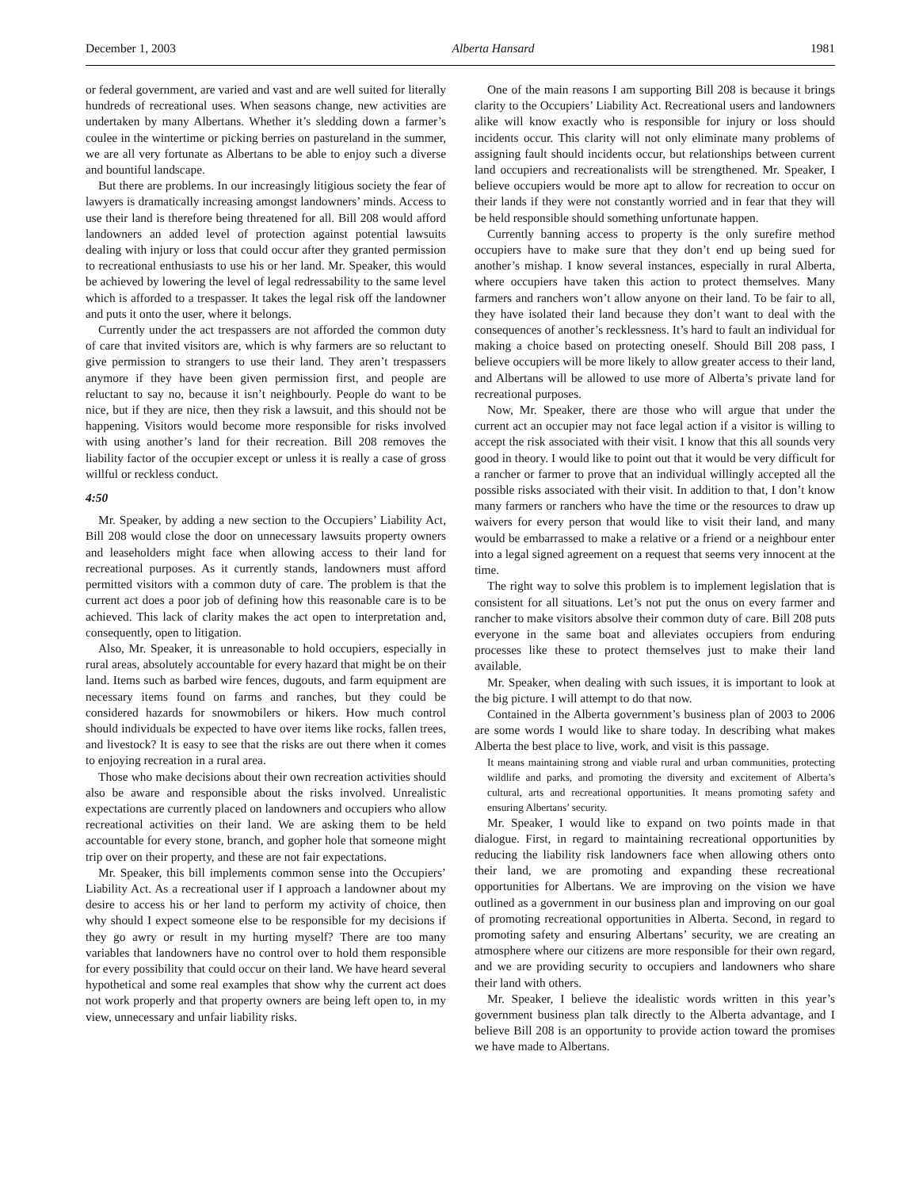December 1, 2003 Alberta Hansard 1981
or federal government, are varied and vast and are well suited for literally hundreds of recreational uses. When seasons change, new activities are undertaken by many Albertans. Whether it’s sledding down a farmer’s coulee in the wintertime or picking berries on pastureland in the summer, we are all very fortunate as Albertans to be able to enjoy such a diverse and bountiful landscape.
But there are problems. In our increasingly litigious society the fear of lawyers is dramatically increasing amongst landowners’ minds. Access to use their land is therefore being threatened for all. Bill 208 would afford landowners an added level of protection against potential lawsuits dealing with injury or loss that could occur after they granted permission to recreational enthusiasts to use his or her land. Mr. Speaker, this would be achieved by lowering the level of legal redressability to the same level which is afforded to a trespasser. It takes the legal risk off the landowner and puts it onto the user, where it belongs.
Currently under the act trespassers are not afforded the common duty of care that invited visitors are, which is why farmers are so reluctant to give permission to strangers to use their land. They aren’t trespassers anymore if they have been given permission first, and people are reluctant to say no, because it isn’t neighbourly. People do want to be nice, but if they are nice, then they risk a lawsuit, and this should not be happening. Visitors would become more responsible for risks involved with using another’s land for their recreation. Bill 208 removes the liability factor of the occupier except or unless it is really a case of gross willful or reckless conduct.
4:50
Mr. Speaker, by adding a new section to the Occupiers’ Liability Act, Bill 208 would close the door on unnecessary lawsuits property owners and leaseholders might face when allowing access to their land for recreational purposes. As it currently stands, landowners must afford permitted visitors with a common duty of care. The problem is that the current act does a poor job of defining how this reasonable care is to be achieved. This lack of clarity makes the act open to interpretation and, consequently, open to litigation.
Also, Mr. Speaker, it is unreasonable to hold occupiers, especially in rural areas, absolutely accountable for every hazard that might be on their land. Items such as barbed wire fences, dugouts, and farm equipment are necessary items found on farms and ranches, but they could be considered hazards for snowmobilers or hikers. How much control should individuals be expected to have over items like rocks, fallen trees, and livestock? It is easy to see that the risks are out there when it comes to enjoying recreation in a rural area.
Those who make decisions about their own recreation activities should also be aware and responsible about the risks involved. Unrealistic expectations are currently placed on landowners and occupiers who allow recreational activities on their land. We are asking them to be held accountable for every stone, branch, and gopher hole that someone might trip over on their property, and these are not fair expectations.
Mr. Speaker, this bill implements common sense into the Occupiers’ Liability Act. As a recreational user if I approach a landowner about my desire to access his or her land to perform my activity of choice, then why should I expect someone else to be responsible for my decisions if they go awry or result in my hurting myself? There are too many variables that landowners have no control over to hold them responsible for every possibility that could occur on their land. We have heard several hypothetical and some real examples that show why the current act does not work properly and that property owners are being left open to, in my view, unnecessary and unfair liability risks.
One of the main reasons I am supporting Bill 208 is because it brings clarity to the Occupiers’ Liability Act. Recreational users and landowners alike will know exactly who is responsible for injury or loss should incidents occur. This clarity will not only eliminate many problems of assigning fault should incidents occur, but relationships between current land occupiers and recreationalists will be strengthened. Mr. Speaker, I believe occupiers would be more apt to allow for recreation to occur on their lands if they were not constantly worried and in fear that they will be held responsible should something unfortunate happen.
Currently banning access to property is the only surefire method occupiers have to make sure that they don’t end up being sued for another’s mishap. I know several instances, especially in rural Alberta, where occupiers have taken this action to protect themselves. Many farmers and ranchers won’t allow anyone on their land. To be fair to all, they have isolated their land because they don’t want to deal with the consequences of another’s recklessness. It’s hard to fault an individual for making a choice based on protecting oneself. Should Bill 208 pass, I believe occupiers will be more likely to allow greater access to their land, and Albertans will be allowed to use more of Alberta’s private land for recreational purposes.
Now, Mr. Speaker, there are those who will argue that under the current act an occupier may not face legal action if a visitor is willing to accept the risk associated with their visit. I know that this all sounds very good in theory. I would like to point out that it would be very difficult for a rancher or farmer to prove that an individual willingly accepted all the possible risks associated with their visit. In addition to that, I don’t know many farmers or ranchers who have the time or the resources to draw up waivers for every person that would like to visit their land, and many would be embarrassed to make a relative or a friend or a neighbour enter into a legal signed agreement on a request that seems very innocent at the time.
The right way to solve this problem is to implement legislation that is consistent for all situations. Let’s not put the onus on every farmer and rancher to make visitors absolve their common duty of care. Bill 208 puts everyone in the same boat and alleviates occupiers from enduring processes like these to protect themselves just to make their land available.
Mr. Speaker, when dealing with such issues, it is important to look at the big picture. I will attempt to do that now.
Contained in the Alberta government’s business plan of 2003 to 2006 are some words I would like to share today. In describing what makes Alberta the best place to live, work, and visit is this passage.
It means maintaining strong and viable rural and urban communities, protecting wildlife and parks, and promoting the diversity and excitement of Alberta’s cultural, arts and recreational opportunities. It means promoting safety and ensuring Albertans’ security.
Mr. Speaker, I would like to expand on two points made in that dialogue. First, in regard to maintaining recreational opportunities by reducing the liability risk landowners face when allowing others onto their land, we are promoting and expanding these recreational opportunities for Albertans. We are improving on the vision we have outlined as a government in our business plan and improving on our goal of promoting recreational opportunities in Alberta. Second, in regard to promoting safety and ensuring Albertans’ security, we are creating an atmosphere where our citizens are more responsible for their own regard, and we are providing security to occupiers and landowners who share their land with others.
Mr. Speaker, I believe the idealistic words written in this year’s government business plan talk directly to the Alberta advantage, and I believe Bill 208 is an opportunity to provide action toward the promises we have made to Albertans.